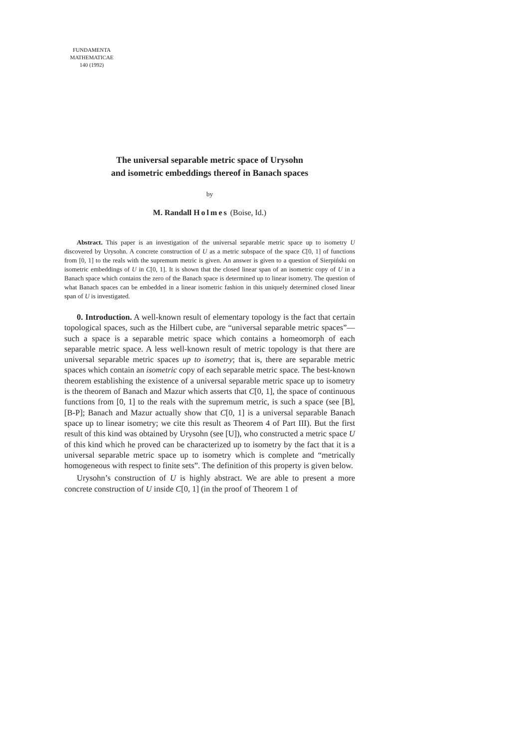FUNDAMENTA
MATHEMATICAE
140 (1992)
The universal separable metric space of Urysohn
and isometric embeddings thereof in Banach spaces
by
M. Randall Holmes (Boise, Id.)
Abstract. This paper is an investigation of the universal separable metric space up to isometry U discovered by Urysohn. A concrete construction of U as a metric subspace of the space C[0, 1] of functions from [0, 1] to the reals with the supremum metric is given. An answer is given to a question of Sierpiński on isometric embeddings of U in C[0, 1]. It is shown that the closed linear span of an isometric copy of U in a Banach space which contains the zero of the Banach space is determined up to linear isometry. The question of what Banach spaces can be embedded in a linear isometric fashion in this uniquely determined closed linear span of U is investigated.
0. Introduction. A well-known result of elementary topology is the fact that certain topological spaces, such as the Hilbert cube, are “universal separable metric spaces”—such a space is a separable metric space which contains a homeomorph of each separable metric space. A less well-known result of metric topology is that there are universal separable metric spaces up to isometry; that is, there are separable metric spaces which contain an isometric copy of each separable metric space. The best-known theorem establishing the existence of a universal separable metric space up to isometry is the theorem of Banach and Mazur which asserts that C[0, 1], the space of continuous functions from [0, 1] to the reals with the supremum metric, is such a space (see [B], [B-P]; Banach and Mazur actually show that C[0, 1] is a universal separable Banach space up to linear isometry; we cite this result as Theorem 4 of Part III). But the first result of this kind was obtained by Urysohn (see [U]), who constructed a metric space U of this kind which he proved can be characterized up to isometry by the fact that it is a universal separable metric space up to isometry which is complete and “metrically homogeneous with respect to finite sets”. The definition of this property is given below.
Urysohn’s construction of U is highly abstract. We are able to present a more concrete construction of U inside C[0, 1] (in the proof of Theorem 1 of